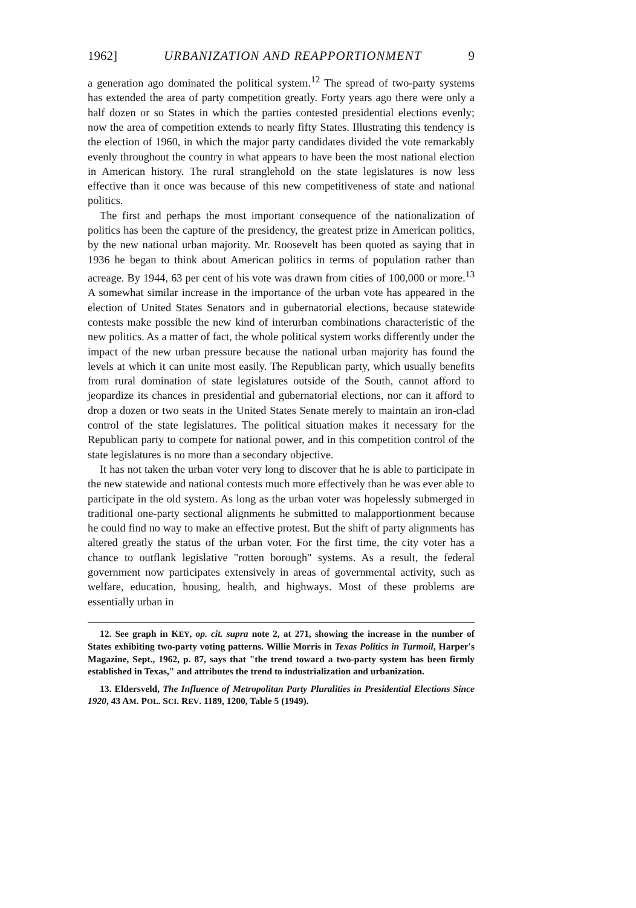1962] URBANIZATION AND REAPPORTIONMENT 9
a generation ago dominated the political system.<sup>12</sup> The spread of two-party systems has extended the area of party competition greatly. Forty years ago there were only a half dozen or so States in which the parties contested presidential elections evenly; now the area of competition extends to nearly fifty States. Illustrating this tendency is the election of 1960, in which the major party candidates divided the vote remarkably evenly throughout the country in what appears to have been the most national election in American history. The rural stranglehold on the state legislatures is now less effective than it once was because of this new competitiveness of state and national politics.
The first and perhaps the most important consequence of the nationalization of politics has been the capture of the presidency, the greatest prize in American politics, by the new national urban majority. Mr. Roosevelt has been quoted as saying that in 1936 he began to think about American politics in terms of population rather than acreage. By 1944, 63 per cent of his vote was drawn from cities of 100,000 or more.<sup>13</sup> A somewhat similar increase in the importance of the urban vote has appeared in the election of United States Senators and in gubernatorial elections, because statewide contests make possible the new kind of interurban combinations characteristic of the new politics. As a matter of fact, the whole political system works differently under the impact of the new urban pressure because the national urban majority has found the levels at which it can unite most easily. The Republican party, which usually benefits from rural domination of state legislatures outside of the South, cannot afford to jeopardize its chances in presidential and gubernatorial elections, nor can it afford to drop a dozen or two seats in the United States Senate merely to maintain an iron-clad control of the state legislatures. The political situation makes it necessary for the Republican party to compete for national power, and in this competition control of the state legislatures is no more than a secondary objective.
It has not taken the urban voter very long to discover that he is able to participate in the new statewide and national contests much more effectively than he was ever able to participate in the old system. As long as the urban voter was hopelessly submerged in traditional one-party sectional alignments he submitted to malapportionment because he could find no way to make an effective protest. But the shift of party alignments has altered greatly the status of the urban voter. For the first time, the city voter has a chance to outflank legislative "rotten borough" systems. As a result, the federal government now participates extensively in areas of governmental activity, such as welfare, education, housing, health, and highways. Most of these problems are essentially urban in
12. See graph in KEY, op. cit. supra note 2, at 271, showing the increase in the number of States exhibiting two-party voting patterns. Willie Morris in Texas Politics in Turmoil, Harper's Magazine, Sept., 1962, p. 87, says that "the trend toward a two-party system has been firmly established in Texas," and attributes the trend to industrialization and urbanization.
13. Eldersveld, The Influence of Metropolitan Party Pluralities in Presidential Elections Since 1920, 43 AM. POL. SCI. REV. 1189, 1200, Table 5 (1949).